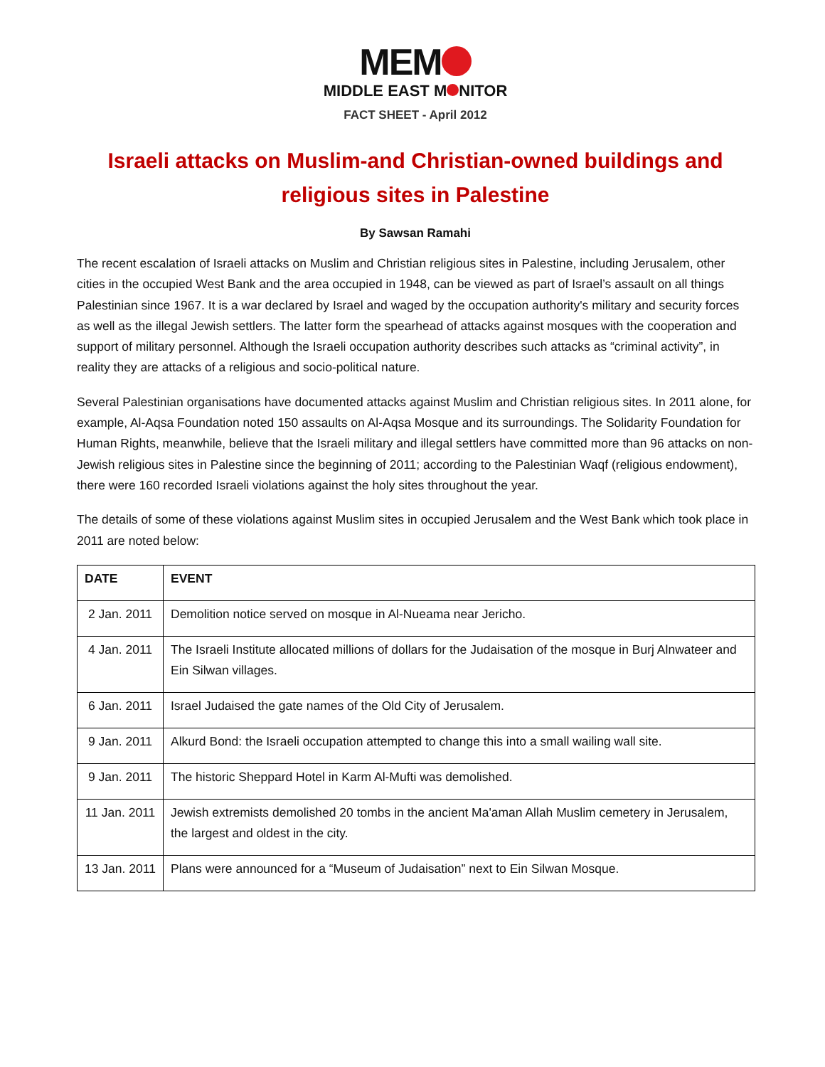MEM
MIDDLE EAST M NITOR
FACT SHEET - April 2012
Israeli attacks on Muslim-and Christian-owned buildings and religious sites in Palestine
By Sawsan Ramahi
The recent escalation of Israeli attacks on Muslim and Christian religious sites in Palestine, including Jerusalem, other cities in the occupied West Bank and the area occupied in 1948, can be viewed as part of Israel’s assault on all things Palestinian since 1967. It is a war declared by Israel and waged by the occupation authority's military and security forces as well as the illegal Jewish settlers. The latter form the spearhead of attacks against mosques with the cooperation and support of military personnel. Although the Israeli occupation authority describes such attacks as “criminal activity”, in reality they are attacks of a religious and socio-political nature.
Several Palestinian organisations have documented attacks against Muslim and Christian religious sites. In 2011 alone, for example, Al-Aqsa Foundation noted 150 assaults on Al-Aqsa Mosque and its surroundings. The Solidarity Foundation for Human Rights, meanwhile, believe that the Israeli military and illegal settlers have committed more than 96 attacks on non-Jewish religious sites in Palestine since the beginning of 2011; according to the Palestinian Waqf (religious endowment), there were 160 recorded Israeli violations against the holy sites throughout the year.
The details of some of these violations against Muslim sites in occupied Jerusalem and the West Bank which took place in 2011 are noted below:
| DATE | EVENT |
| --- | --- |
| 2 Jan. 2011 | Demolition notice served on mosque in Al-Nueama near Jericho. |
| 4 Jan. 2011 | The Israeli Institute allocated millions of dollars for the Judaisation of the mosque in Burj Alnwateer and Ein Silwan villages. |
| 6 Jan. 2011 | Israel Judaised the gate names of the Old City of Jerusalem. |
| 9 Jan. 2011 | Alkurd Bond: the Israeli occupation attempted to change this into a small wailing wall site. |
| 9 Jan. 2011 | The historic Sheppard Hotel in Karm Al-Mufti was demolished. |
| 11 Jan. 2011 | Jewish extremists demolished 20 tombs in the ancient Ma'aman Allah Muslim cemetery in Jerusalem, the largest and oldest in the city. |
| 13 Jan. 2011 | Plans were announced for a “Museum of Judaisation” next to Ein Silwan Mosque. |